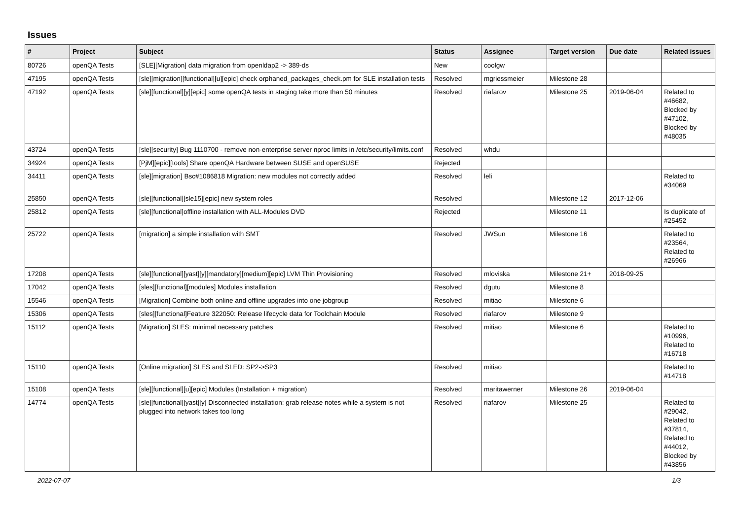Issues
| # | Project | Subject | Status | Assignee | Target version | Due date | Related issues |
| --- | --- | --- | --- | --- | --- | --- | --- |
| 80726 | openQA Tests | [SLE][Migration] data migration from openldap2 -> 389-ds | New | coolgw | | | |
| 47195 | openQA Tests | [sle][migration][functional][u][epic] check orphaned_packages_check.pm for SLE installation tests | Resolved | mgriessmeier | Milestone 28 | | |
| 47192 | openQA Tests | [sle][functional][y][epic] some openQA tests in staging take more than 50 minutes | Resolved | riafarov | Milestone 25 | 2019-06-04 | Related to #46682, Blocked by #47102, Blocked by #48035 |
| 43724 | openQA Tests | [sle][security] Bug 1110700 - remove non-enterprise server nproc limits in /etc/security/limits.conf | Resolved | whdu | | | |
| 34924 | openQA Tests | [PjM][epic][tools] Share openQA Hardware between SUSE and openSUSE | Rejected | | | | |
| 34411 | openQA Tests | [sle][migration] Bsc#1086818 Migration: new modules not correctly added | Resolved | leli | | | Related to #34069 |
| 25850 | openQA Tests | [sle][functional][sle15][epic] new system roles | Resolved | | Milestone 12 | 2017-12-06 | |
| 25812 | openQA Tests | [sle][functional]offline installation with ALL-Modules DVD | Rejected | | Milestone 11 | | Is duplicate of #25452 |
| 25722 | openQA Tests | [migration] a simple installation with SMT | Resolved | JWSun | Milestone 16 | | Related to #23564, Related to #26966 |
| 17208 | openQA Tests | [sle][functional][yast][y][mandatory][medium][epic] LVM Thin Provisioning | Resolved | mloviska | Milestone 21+ | 2018-09-25 | |
| 17042 | openQA Tests | [sles][functional][modules] Modules installation | Resolved | dgutu | Milestone 8 | | |
| 15546 | openQA Tests | [Migration] Combine both online and offline upgrades into one jobgroup | Resolved | mitiao | Milestone 6 | | |
| 15306 | openQA Tests | [sles][functional]Feature 322050: Release lifecycle data for Toolchain Module | Resolved | riafarov | Milestone 9 | | |
| 15112 | openQA Tests | [Migration] SLES: minimal necessary patches | Resolved | mitiao | Milestone 6 | | Related to #10996, Related to #16718 |
| 15110 | openQA Tests | [Online migration] SLES and SLED: SP2->SP3 | Resolved | mitiao | | | Related to #14718 |
| 15108 | openQA Tests | [sle][functional][u][epic] Modules (Installation + migration) | Resolved | maritawerner | Milestone 26 | 2019-06-04 | |
| 14774 | openQA Tests | [sle][functional][yast][y] Disconnected installation: grab release notes while a system is not plugged into network takes too long | Resolved | riafarov | Milestone 25 | | Related to #29042, Related to #37814, Related to #44012, Blocked by #43856 |
2022-07-07 1/3